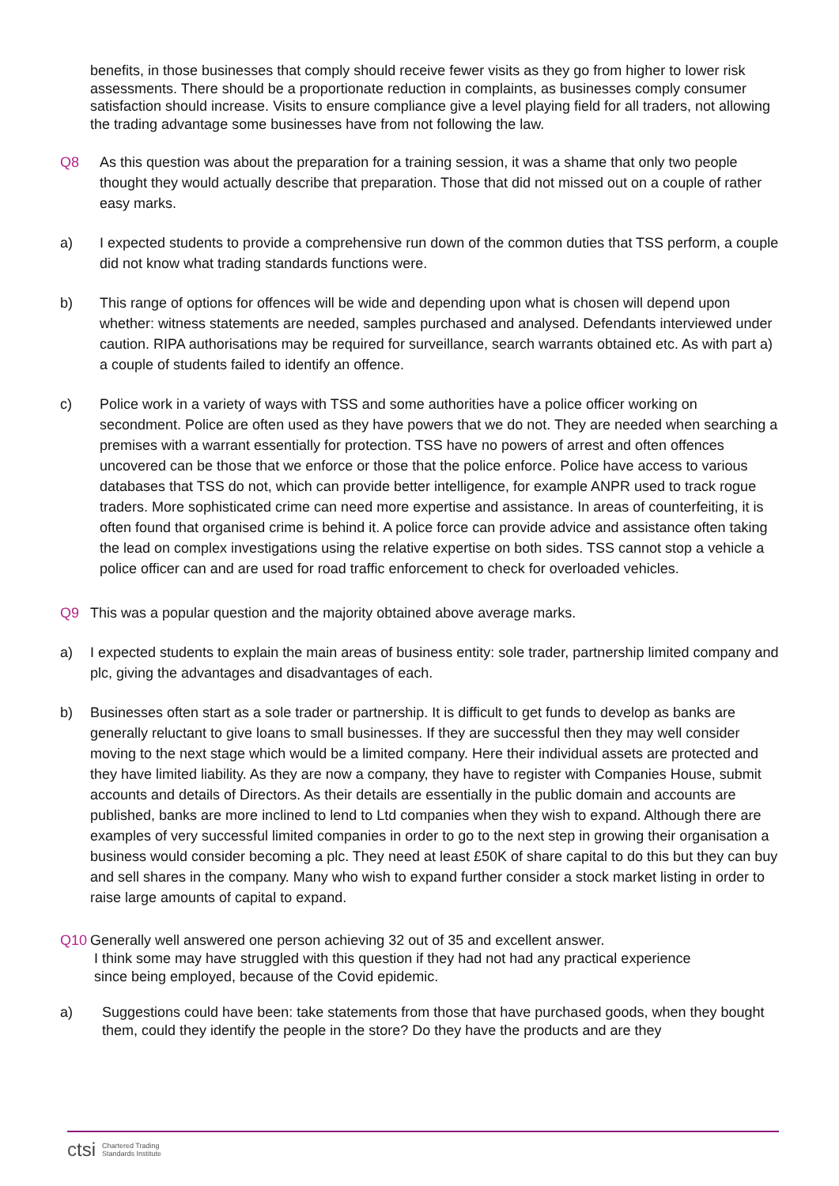benefits, in those businesses that comply should receive fewer visits as they go from higher to lower risk assessments. There should be a proportionate reduction in complaints, as businesses comply consumer satisfaction should increase. Visits to ensure compliance give a level playing field for all traders, not allowing the trading advantage some businesses have from not following the law.
Q8 As this question was about the preparation for a training session, it was a shame that only two people thought they would actually describe that preparation. Those that did not missed out on a couple of rather easy marks.
a) I expected students to provide a comprehensive run down of the common duties that TSS perform, a couple did not know what trading standards functions were.
b) This range of options for offences will be wide and depending upon what is chosen will depend upon whether: witness statements are needed, samples purchased and analysed. Defendants interviewed under caution. RIPA authorisations may be required for surveillance, search warrants obtained etc. As with part a) a couple of students failed to identify an offence.
c) Police work in a variety of ways with TSS and some authorities have a police officer working on secondment. Police are often used as they have powers that we do not. They are needed when searching a premises with a warrant essentially for protection. TSS have no powers of arrest and often offences uncovered can be those that we enforce or those that the police enforce. Police have access to various databases that TSS do not, which can provide better intelligence, for example ANPR used to track rogue traders. More sophisticated crime can need more expertise and assistance. In areas of counterfeiting, it is often found that organised crime is behind it. A police force can provide advice and assistance often taking the lead on complex investigations using the relative expertise on both sides. TSS cannot stop a vehicle a police officer can and are used for road traffic enforcement to check for overloaded vehicles.
Q9 This was a popular question and the majority obtained above average marks.
a) I expected students to explain the main areas of business entity: sole trader, partnership limited company and plc, giving the advantages and disadvantages of each.
b) Businesses often start as a sole trader or partnership. It is difficult to get funds to develop as banks are generally reluctant to give loans to small businesses. If they are successful then they may well consider moving to the next stage which would be a limited company. Here their individual assets are protected and they have limited liability. As they are now a company, they have to register with Companies House, submit accounts and details of Directors. As their details are essentially in the public domain and accounts are published, banks are more inclined to lend to Ltd companies when they wish to expand. Although there are examples of very successful limited companies in order to go to the next step in growing their organisation a business would consider becoming a plc. They need at least £50K of share capital to do this but they can buy and sell shares in the company. Many who wish to expand further consider a stock market listing in order to raise large amounts of capital to expand.
Q10 Generally well answered one person achieving 32 out of 35 and excellent answer.
I think some may have struggled with this question if they had not had any practical experience
since being employed, because of the Covid epidemic.
a) Suggestions could have been: take statements from those that have purchased goods, when they bought them, could they identify the people in the store? Do they have the products and are they
ctsi
Chartered Trading
Standards Institute